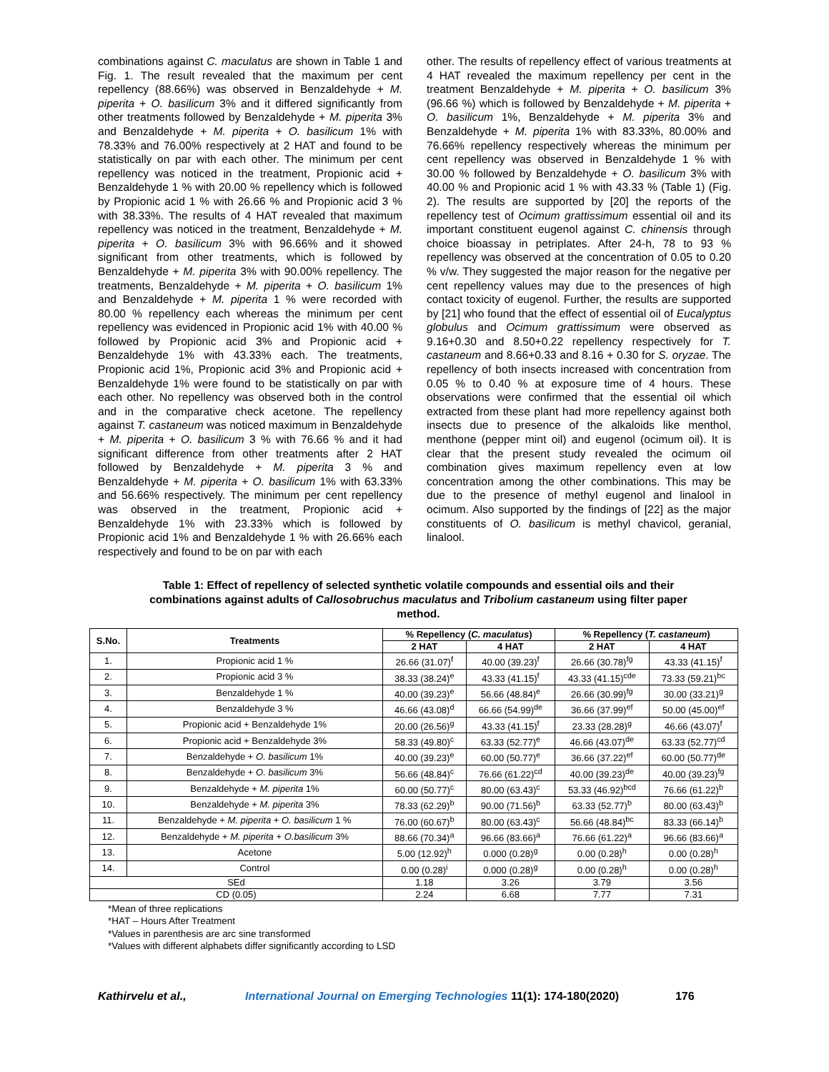combinations against C. maculatus are shown in Table 1 and Fig. 1. The result revealed that the maximum per cent repellency (88.66%) was observed in Benzaldehyde + M. piperita + O. basilicum 3% and it differed significantly from other treatments followed by Benzaldehyde + M. piperita 3% and Benzaldehyde + M. piperita + O. basilicum 1% with 78.33% and 76.00% respectively at 2 HAT and found to be statistically on par with each other. The minimum per cent repellency was noticed in the treatment, Propionic acid + Benzaldehyde 1 % with 20.00 % repellency which is followed by Propionic acid 1 % with 26.66 % and Propionic acid 3 % with 38.33%. The results of 4 HAT revealed that maximum repellency was noticed in the treatment, Benzaldehyde + M. piperita + O. basilicum 3% with 96.66% and it showed significant from other treatments, which is followed by Benzaldehyde + M. piperita 3% with 90.00% repellency. The treatments, Benzaldehyde + M. piperita + O. basilicum 1% and Benzaldehyde + M. piperita 1 % were recorded with 80.00 % repellency each whereas the minimum per cent repellency was evidenced in Propionic acid 1% with 40.00 % followed by Propionic acid 3% and Propionic acid + Benzaldehyde 1% with 43.33% each. The treatments, Propionic acid 1%, Propionic acid 3% and Propionic acid + Benzaldehyde 1% were found to be statistically on par with each other. No repellency was observed both in the control and in the comparative check acetone. The repellency against T. castaneum was noticed maximum in Benzaldehyde + M. piperita + O. basilicum 3 % with 76.66 % and it had significant difference from other treatments after 2 HAT followed by Benzaldehyde + M. piperita 3 % and Benzaldehyde + M. piperita + O. basilicum 1% with 63.33% and 56.66% respectively. The minimum per cent repellency was observed in the treatment, Propionic acid + Benzaldehyde 1% with 23.33% which is followed by Propionic acid 1% and Benzaldehyde 1 % with 26.66% each respectively and found to be on par with each
other. The results of repellency effect of various treatments at 4 HAT revealed the maximum repellency per cent in the treatment Benzaldehyde + M. piperita + O. basilicum 3% (96.66 %) which is followed by Benzaldehyde + M. piperita + O. basilicum 1%, Benzaldehyde + M. piperita 3% and Benzaldehyde + M. piperita 1% with 83.33%, 80.00% and 76.66% repellency respectively whereas the minimum per cent repellency was observed in Benzaldehyde 1 % with 30.00 % followed by Benzaldehyde + O. basilicum 3% with 40.00 % and Propionic acid 1 % with 43.33 % (Table 1) (Fig. 2). The results are supported by [20] the reports of the repellency test of Ocimum grattissimum essential oil and its important constituent eugenol against C. chinensis through choice bioassay in petriplates. After 24-h, 78 to 93 % repellency was observed at the concentration of 0.05 to 0.20 % v/w. They suggested the major reason for the negative per cent repellency values may due to the presences of high contact toxicity of eugenol. Further, the results are supported by [21] who found that the effect of essential oil of Eucalyptus globulus and Ocimum grattissimum were observed as 9.16+0.30 and 8.50+0.22 repellency respectively for T. castaneum and 8.66+0.33 and 8.16 + 0.30 for S. oryzae. The repellency of both insects increased with concentration from 0.05 % to 0.40 % at exposure time of 4 hours. These observations were confirmed that the essential oil which extracted from these plant had more repellency against both insects due to presence of the alkaloids like menthol, menthone (pepper mint oil) and eugenol (ocimum oil). It is clear that the present study revealed the ocimum oil combination gives maximum repellency even at low concentration among the other combinations. This may be due to the presence of methyl eugenol and linalool in ocimum. Also supported by the findings of [22] as the major constituents of O. basilicum is methyl chavicol, geranial, linalool.
Table 1: Effect of repellency of selected synthetic volatile compounds and essential oils and their combinations against adults of Callosobruchus maculatus and Tribolium castaneum using filter paper method.
| S.No. | Treatments | % Repellency ( C. maculatus ) | | % Repellency ( T. castaneum ) | |
| --- | --- | --- | --- | --- | --- |
| | | 2 HAT | 4 HAT | 2 HAT | 4 HAT |
| 1. | Propionic acid 1 % | 26.66 (31.07)<sup>f</sup> | 40.00 (39.23)<sup>f</sup> | 26.66 (30.78)<sup>fg</sup> | 43.33 (41.15)<sup>f</sup> |
| 2. | Propionic acid 3 % | 38.33 (38.24)<sup>e</sup> | 43.33 (41.15)<sup>f</sup> | 43.33 (41.15)<sup>cde</sup> | 73.33 (59.21)<sup>bc</sup> |
| 3. | Benzaldehyde 1 % | 40.00 (39.23)<sup>e</sup> | 56.66 (48.84)<sup>e</sup> | 26.66 (30.99)<sup>fg</sup> | 30.00 (33.21)<sup>g</sup> |
| 4. | Benzaldehyde 3 % | 46.66 (43.08)<sup>d</sup> | 66.66 (54.99)<sup>de</sup> | 36.66 (37.99)<sup>ef</sup> | 50.00 (45.00)<sup>ef</sup> |
| 5. | Propionic acid + Benzaldehyde 1% | 20.00 (26.56)<sup>g</sup> | 43.33 (41.15)<sup>f</sup> | 23.33 (28.28)<sup>g</sup> | 46.66 (43.07)<sup>f</sup> |
| 6. | Propionic acid + Benzaldehyde 3% | 58.33 (49.80)<sup>c</sup> | 63.33 (52.77)<sup>e</sup> | 46.66 (43.07)<sup>de</sup> | 63.33 (52.77)<sup>cd</sup> |
| 7. | Benzaldehyde + O. basilicum 1% | 40.00 (39.23)<sup>e</sup> | 60.00 (50.77)<sup>e</sup> | 36.66 (37.22)<sup>ef</sup> | 60.00 (50.77)<sup>de</sup> |
| 8. | Benzaldehyde + O. basilicum 3% | 56.66 (48.84)<sup>c</sup> | 76.66 (61.22)<sup>cd</sup> | 40.00 (39.23)<sup>de</sup> | 40.00 (39.23)<sup>fg</sup> |
| 9. | Benzaldehyde + M. piperita 1% | 60.00 (50.77)<sup>c</sup> | 80.00 (63.43)<sup>c</sup> | 53.33 (46.92)<sup>bcd</sup> | 76.66 (61.22)<sup>b</sup> |
| 10. | Benzaldehyde + M. piperita 3% | 78.33 (62.29)<sup>b</sup> | 90.00 (71.56)<sup>b</sup> | 63.33 (52.77)<sup>b</sup> | 80.00 (63.43)<sup>b</sup> |
| 11. | Benzaldehyde + M. piperita + O. basilicum 1 % | 76.00 (60.67)<sup>b</sup> | 80.00 (63.43)<sup>c</sup> | 56.66 (48.84)<sup>bc</sup> | 83.33 (66.14)<sup>b</sup> |
| 12. | Benzaldehyde + M. piperita + O.basilicum 3% | 88.66 (70.34)<sup>a</sup> | 96.66 (83.66)<sup>a</sup> | 76.66 (61.22)<sup>a</sup> | 96.66 (83.66)<sup>a</sup> |
| 13. | Acetone | 5.00 (12.92)<sup>h</sup> | 0.000 (0.28)<sup>g</sup> | 0.00 (0.28)<sup>h</sup> | 0.00 (0.28)<sup>h</sup> |
| 14. | Control | 0.00 (0.28)<sup>i</sup> | 0.000 (0.28)<sup>g</sup> | 0.00 (0.28)<sup>h</sup> | 0.00 (0.28)<sup>h</sup> |
| SEd | | 1.18 | 3.26 | 3.79 | 3.56 |
| CD (0.05) | | 2.24 | 6.68 | 7.77 | 7.31 |
*Mean of three replications
*HAT – Hours After Treatment
*Values in parenthesis are arc sine transformed
*Values with different alphabets differ significantly according to LSD
Kathirvelu et al., International Journal on Emerging Technologies 11(1): 174-180(2020) 176